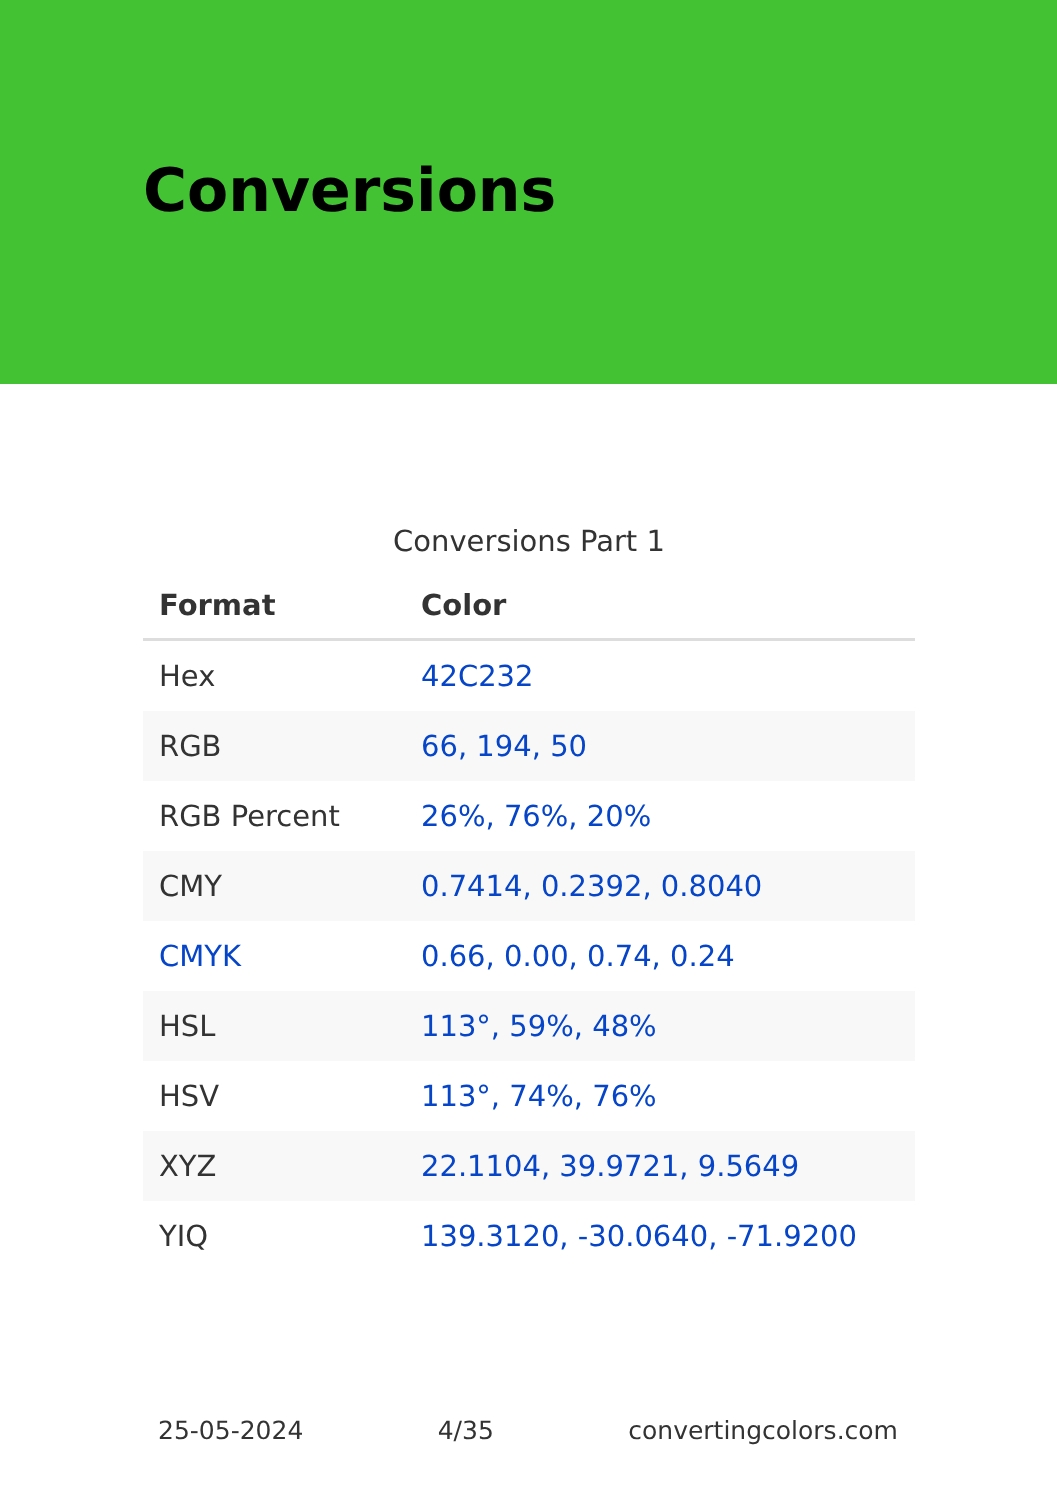Conversions
Conversions Part 1
| Format | Color |
| --- | --- |
| Hex | 42C232 |
| RGB | 66, 194, 50 |
| RGB Percent | 26%, 76%, 20% |
| CMY | 0.7414, 0.2392, 0.8040 |
| CMYK | 0.66, 0.00, 0.74, 0.24 |
| HSL | 113°, 59%, 48% |
| HSV | 113°, 74%, 76% |
| XYZ | 22.1104, 39.9721, 9.5649 |
| YIQ | 139.3120, -30.0640, -71.9200 |
25-05-2024 4/35 convertingcolors.com